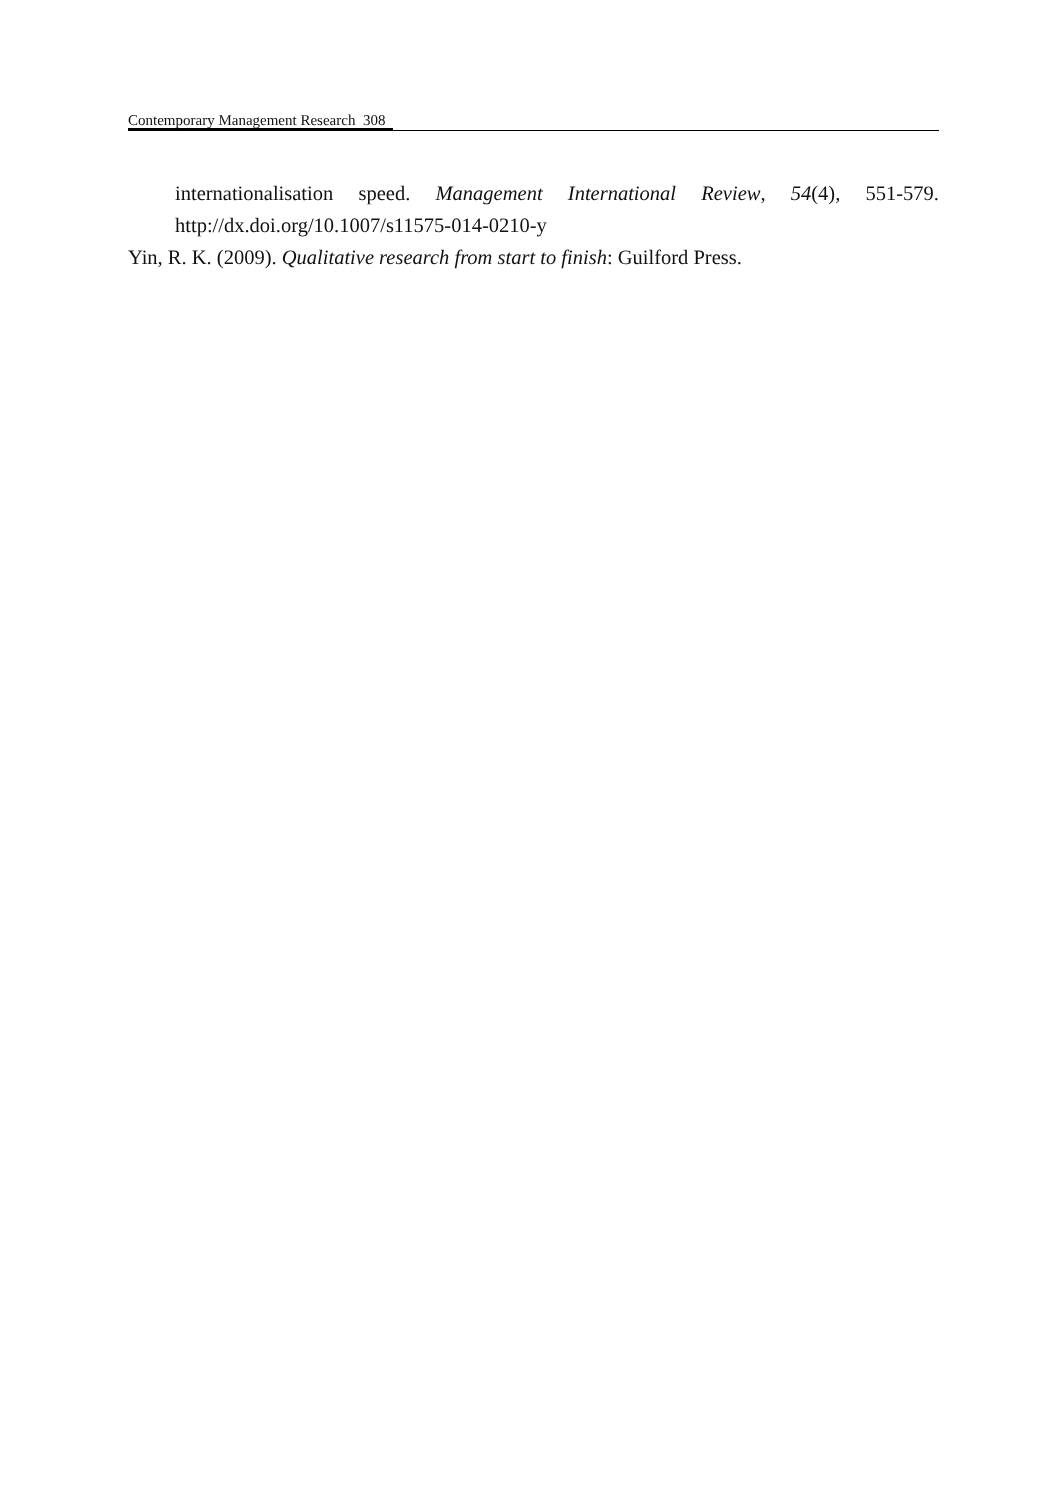Contemporary Management Research 308
internationalisation speed. Management International Review, 54(4), 551-579. http://dx.doi.org/10.1007/s11575-014-0210-y
Yin, R. K. (2009). Qualitative research from start to finish: Guilford Press.